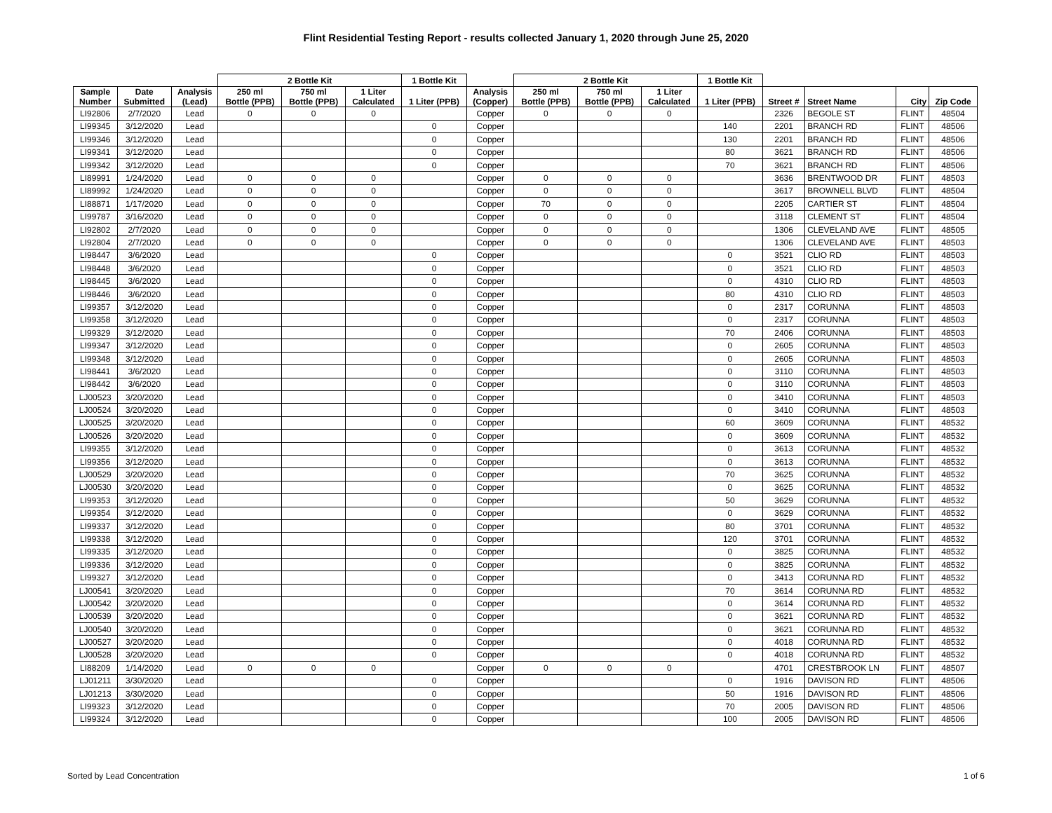Flint Residential Testing Report - results collected January 1, 2020 through June 25, 2020
| | | | 2 Bottle Kit | | | 1 Bottle Kit | | 2 Bottle Kit | | | 1 Bottle Kit | | | | |
| --- | --- | --- | --- | --- | --- | --- | --- | --- | --- | --- | --- | --- | --- | --- | --- |
| Sample Number | Date Submitted | Analysis (Lead) | 250 ml Bottle (PPB) | 750 ml Bottle (PPB) | 1 Liter Calculated | 1 Liter (PPB) | Analysis (Copper) | 250 ml Bottle (PPB) | 750 ml Bottle (PPB) | 1 Liter Calculated | 1 Liter (PPB) | Street # | Street Name | City | Zip Code |
| LI92806 | 2/7/2020 | Lead | 0 | 0 | 0 | | Copper | 0 | 0 | 0 | | 2326 | BEGOLE ST | FLINT | 48504 |
| LI99345 | 3/12/2020 | Lead | | | | 0 | Copper | | | | 140 | 2201 | BRANCH RD | FLINT | 48506 |
| LI99346 | 3/12/2020 | Lead | | | | 0 | Copper | | | | 130 | 2201 | BRANCH RD | FLINT | 48506 |
| LI99341 | 3/12/2020 | Lead | | | | 0 | Copper | | | | 80 | 3621 | BRANCH RD | FLINT | 48506 |
| LI99342 | 3/12/2020 | Lead | | | | 0 | Copper | | | | 70 | 3621 | BRANCH RD | FLINT | 48506 |
| LI89991 | 1/24/2020 | Lead | 0 | 0 | 0 | | Copper | 0 | 0 | 0 | | 3636 | BRENTWOOD DR | FLINT | 48503 |
| LI89992 | 1/24/2020 | Lead | 0 | 0 | 0 | | Copper | 0 | 0 | 0 | | 3617 | BROWNELL BLVD | FLINT | 48504 |
| LI88871 | 1/17/2020 | Lead | 0 | 0 | 0 | | Copper | 70 | 0 | 0 | | 2205 | CARTIER ST | FLINT | 48504 |
| LI99787 | 3/16/2020 | Lead | 0 | 0 | 0 | | Copper | 0 | 0 | 0 | | 3118 | CLEMENT ST | FLINT | 48504 |
| LI92802 | 2/7/2020 | Lead | 0 | 0 | 0 | | Copper | 0 | 0 | 0 | | 1306 | CLEVELAND AVE | FLINT | 48505 |
| LI92804 | 2/7/2020 | Lead | 0 | 0 | 0 | | Copper | 0 | 0 | 0 | | 1306 | CLEVELAND AVE | FLINT | 48503 |
| LI98447 | 3/6/2020 | Lead | | | | 0 | Copper | | | | 0 | 3521 | CLIO RD | FLINT | 48503 |
| LI98448 | 3/6/2020 | Lead | | | | 0 | Copper | | | | 0 | 3521 | CLIO RD | FLINT | 48503 |
| LI98445 | 3/6/2020 | Lead | | | | 0 | Copper | | | | 0 | 4310 | CLIO RD | FLINT | 48503 |
| LI98446 | 3/6/2020 | Lead | | | | 0 | Copper | | | | 80 | 4310 | CLIO RD | FLINT | 48503 |
| LI99357 | 3/12/2020 | Lead | | | | 0 | Copper | | | | 0 | 2317 | CORUNNA | FLINT | 48503 |
| LI99358 | 3/12/2020 | Lead | | | | 0 | Copper | | | | 0 | 2317 | CORUNNA | FLINT | 48503 |
| LI99329 | 3/12/2020 | Lead | | | | 0 | Copper | | | | 70 | 2406 | CORUNNA | FLINT | 48503 |
| LI99347 | 3/12/2020 | Lead | | | | 0 | Copper | | | | 0 | 2605 | CORUNNA | FLINT | 48503 |
| LI99348 | 3/12/2020 | Lead | | | | 0 | Copper | | | | 0 | 2605 | CORUNNA | FLINT | 48503 |
| LI98441 | 3/6/2020 | Lead | | | | 0 | Copper | | | | 0 | 3110 | CORUNNA | FLINT | 48503 |
| LI98442 | 3/6/2020 | Lead | | | | 0 | Copper | | | | 0 | 3110 | CORUNNA | FLINT | 48503 |
| LJ00523 | 3/20/2020 | Lead | | | | 0 | Copper | | | | 0 | 3410 | CORUNNA | FLINT | 48503 |
| LJ00524 | 3/20/2020 | Lead | | | | 0 | Copper | | | | 0 | 3410 | CORUNNA | FLINT | 48503 |
| LJ00525 | 3/20/2020 | Lead | | | | 0 | Copper | | | | 60 | 3609 | CORUNNA | FLINT | 48532 |
| LJ00526 | 3/20/2020 | Lead | | | | 0 | Copper | | | | 0 | 3609 | CORUNNA | FLINT | 48532 |
| LI99355 | 3/12/2020 | Lead | | | | 0 | Copper | | | | 0 | 3613 | CORUNNA | FLINT | 48532 |
| LI99356 | 3/12/2020 | Lead | | | | 0 | Copper | | | | 0 | 3613 | CORUNNA | FLINT | 48532 |
| LJ00529 | 3/20/2020 | Lead | | | | 0 | Copper | | | | 70 | 3625 | CORUNNA | FLINT | 48532 |
| LJ00530 | 3/20/2020 | Lead | | | | 0 | Copper | | | | 0 | 3625 | CORUNNA | FLINT | 48532 |
| LI99353 | 3/12/2020 | Lead | | | | 0 | Copper | | | | 50 | 3629 | CORUNNA | FLINT | 48532 |
| LI99354 | 3/12/2020 | Lead | | | | 0 | Copper | | | | 0 | 3629 | CORUNNA | FLINT | 48532 |
| LI99337 | 3/12/2020 | Lead | | | | 0 | Copper | | | | 80 | 3701 | CORUNNA | FLINT | 48532 |
| LI99338 | 3/12/2020 | Lead | | | | 0 | Copper | | | | 120 | 3701 | CORUNNA | FLINT | 48532 |
| LI99335 | 3/12/2020 | Lead | | | | 0 | Copper | | | | 0 | 3825 | CORUNNA | FLINT | 48532 |
| LI99336 | 3/12/2020 | Lead | | | | 0 | Copper | | | | 0 | 3825 | CORUNNA | FLINT | 48532 |
| LI99327 | 3/12/2020 | Lead | | | | 0 | Copper | | | | 0 | 3413 | CORUNNA RD | FLINT | 48532 |
| LJ00541 | 3/20/2020 | Lead | | | | 0 | Copper | | | | 70 | 3614 | CORUNNA RD | FLINT | 48532 |
| LJ00542 | 3/20/2020 | Lead | | | | 0 | Copper | | | | 0 | 3614 | CORUNNA RD | FLINT | 48532 |
| LJ00539 | 3/20/2020 | Lead | | | | 0 | Copper | | | | 0 | 3621 | CORUNNA RD | FLINT | 48532 |
| LJ00540 | 3/20/2020 | Lead | | | | 0 | Copper | | | | 0 | 3621 | CORUNNA RD | FLINT | 48532 |
| LJ00527 | 3/20/2020 | Lead | | | | 0 | Copper | | | | 0 | 4018 | CORUNNA RD | FLINT | 48532 |
| LJ00528 | 3/20/2020 | Lead | | | | 0 | Copper | | | | 0 | 4018 | CORUNNA RD | FLINT | 48532 |
| LI88209 | 1/14/2020 | Lead | 0 | 0 | 0 | | Copper | 0 | 0 | 0 | | 4701 | CRESTBROOK LN | FLINT | 48507 |
| LJ01211 | 3/30/2020 | Lead | | | | 0 | Copper | | | | 0 | 1916 | DAVISON RD | FLINT | 48506 |
| LJ01213 | 3/30/2020 | Lead | | | | 0 | Copper | | | | 50 | 1916 | DAVISON RD | FLINT | 48506 |
| LI99323 | 3/12/2020 | Lead | | | | 0 | Copper | | | | 70 | 2005 | DAVISON RD | FLINT | 48506 |
| LI99324 | 3/12/2020 | Lead | | | | 0 | Copper | | | | 100 | 2005 | DAVISON RD | FLINT | 48506 |
Sorted by Lead Concentration 1 of 6